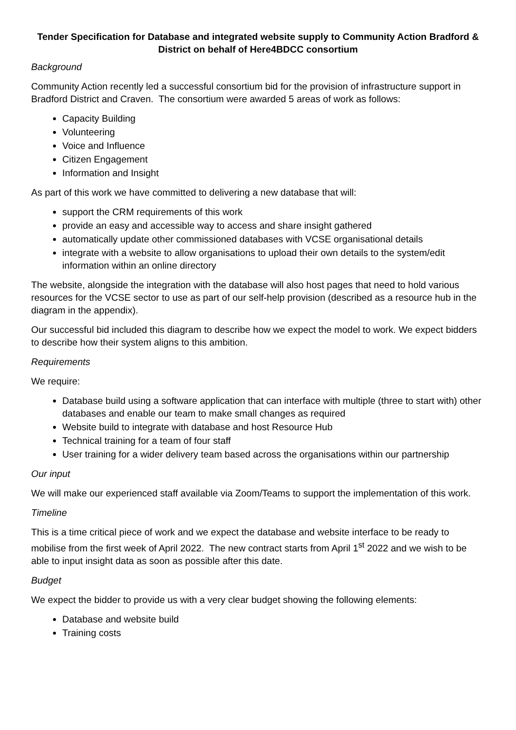Tender Specification for Database and integrated website supply to Community Action Bradford & District on behalf of Here4BDCC consortium
Background
Community Action recently led a successful consortium bid for the provision of infrastructure support in Bradford District and Craven. The consortium were awarded 5 areas of work as follows:
Capacity Building
Volunteering
Voice and Influence
Citizen Engagement
Information and Insight
As part of this work we have committed to delivering a new database that will:
support the CRM requirements of this work
provide an easy and accessible way to access and share insight gathered
automatically update other commissioned databases with VCSE organisational details
integrate with a website to allow organisations to upload their own details to the system/edit information within an online directory
The website, alongside the integration with the database will also host pages that need to hold various resources for the VCSE sector to use as part of our self-help provision (described as a resource hub in the diagram in the appendix).
Our successful bid included this diagram to describe how we expect the model to work. We expect bidders to describe how their system aligns to this ambition.
Requirements
We require:
Database build using a software application that can interface with multiple (three to start with) other databases and enable our team to make small changes as required
Website build to integrate with database and host Resource Hub
Technical training for a team of four staff
User training for a wider delivery team based across the organisations within our partnership
Our input
We will make our experienced staff available via Zoom/Teams to support the implementation of this work.
Timeline
This is a time critical piece of work and we expect the database and website interface to be ready to mobilise from the first week of April 2022. The new contract starts from April 1<sup>st</sup> 2022 and we wish to be able to input insight data as soon as possible after this date.
Budget
We expect the bidder to provide us with a very clear budget showing the following elements:
Database and website build
Training costs